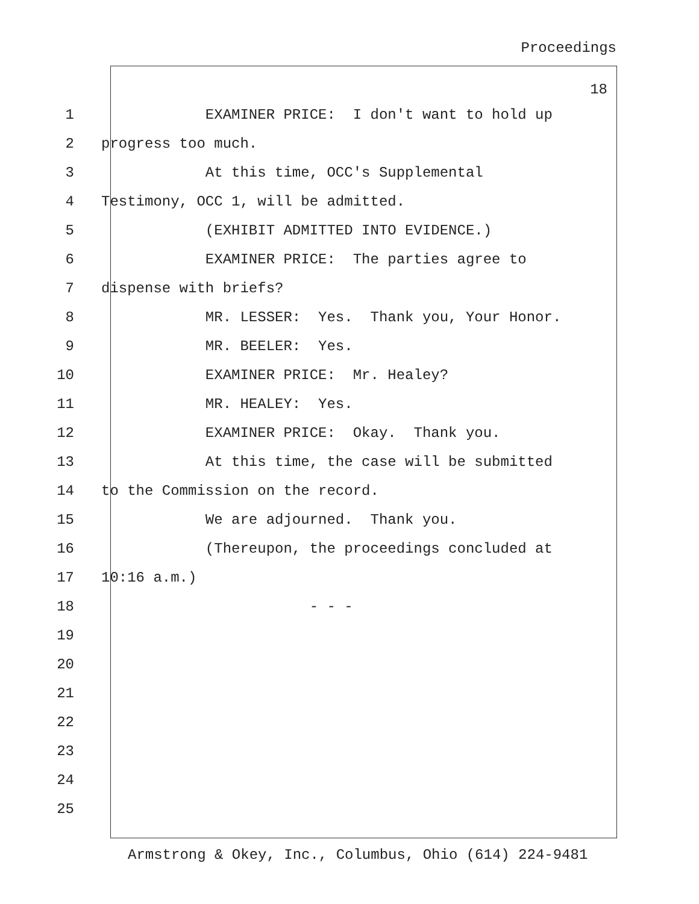Proceedings
18
1 EXAMINER PRICE: I don't want to hold up
2 progress too much.
3 At this time, OCC's Supplemental
4 Testimony, OCC 1, will be admitted.
5 (EXHIBIT ADMITTED INTO EVIDENCE.)
6 EXAMINER PRICE: The parties agree to
7 dispense with briefs?
8 MR. LESSER: Yes. Thank you, Your Honor.
9 MR. BEELER: Yes.
10 EXAMINER PRICE: Mr. Healey?
11 MR. HEALEY: Yes.
12 EXAMINER PRICE: Okay. Thank you.
13 At this time, the case will be submitted
14 to the Commission on the record.
15 We are adjourned. Thank you.
16 (Thereupon, the proceedings concluded at
17 10:16 a.m.)
18 - - -
19
20
21
22
23
24
25
Armstrong & Okey, Inc., Columbus, Ohio (614) 224-9481